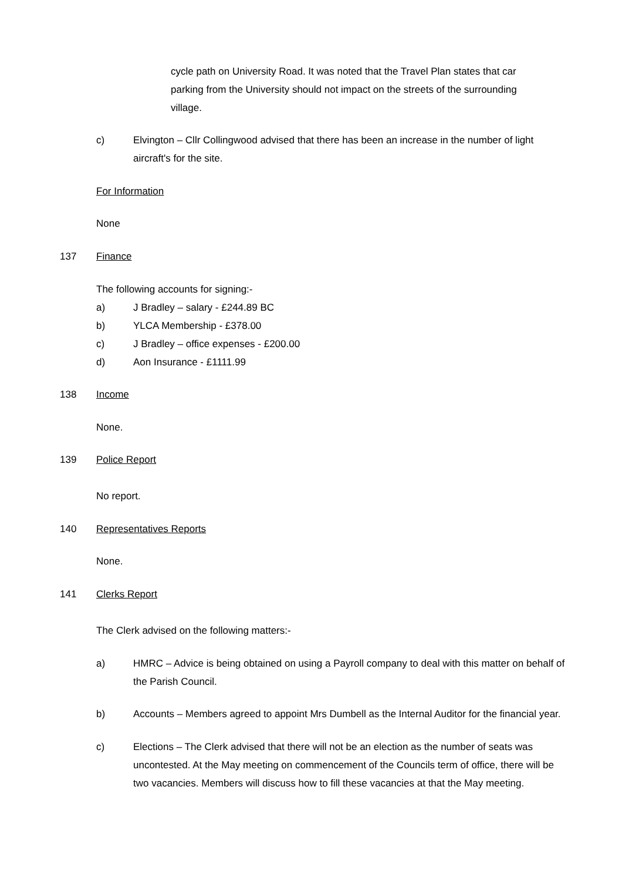cycle path on University Road. It was noted that the Travel Plan states that car parking from the University should not impact on the streets of the surrounding village.
c) Elvington – Cllr Collingwood advised that there has been an increase in the number of light aircraft's for the site.
For Information
None
137 Finance
The following accounts for signing:-
a) J Bradley – salary - £244.89 BC
b) YLCA Membership - £378.00
c) J Bradley – office expenses - £200.00
d) Aon Insurance - £1111.99
138 Income
None.
139 Police Report
No report.
140 Representatives Reports
None.
141 Clerks Report
The Clerk advised on the following matters:-
a) HMRC – Advice is being obtained on using a Payroll company to deal with this matter on behalf of the Parish Council.
b) Accounts – Members agreed to appoint Mrs Dumbell as the Internal Auditor for the financial year.
c) Elections – The Clerk advised that there will not be an election as the number of seats was uncontested. At the May meeting on commencement of the Councils term of office, there will be two vacancies. Members will discuss how to fill these vacancies at that the May meeting.